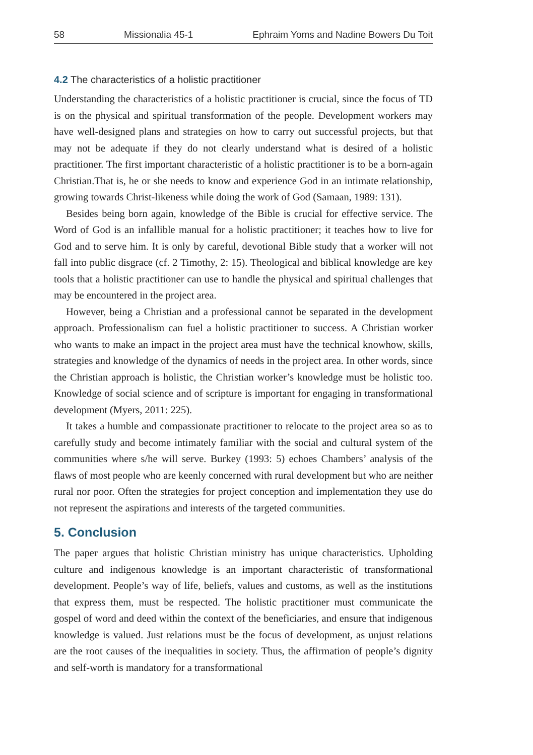58 Missionalia 45-1 Ephraim Yoms and Nadine Bowers Du Toit
4.2 The characteristics of a holistic practitioner
Understanding the characteristics of a holistic practitioner is crucial, since the focus of TD is on the physical and spiritual transformation of the people. Development workers may have well-designed plans and strategies on how to carry out successful projects, but that may not be adequate if they do not clearly understand what is desired of a holistic practitioner. The first important characteristic of a holistic practitioner is to be a born-again Christian.That is, he or she needs to know and experience God in an intimate relationship, growing towards Christ-likeness while doing the work of God (Samaan, 1989: 131).
Besides being born again, knowledge of the Bible is crucial for effective service. The Word of God is an infallible manual for a holistic practitioner; it teaches how to live for God and to serve him. It is only by careful, devotional Bible study that a worker will not fall into public disgrace (cf. 2 Timothy, 2: 15). Theological and biblical knowledge are key tools that a holistic practitioner can use to handle the physical and spiritual challenges that may be encountered in the project area.
However, being a Christian and a professional cannot be separated in the development approach. Professionalism can fuel a holistic practitioner to success. A Christian worker who wants to make an impact in the project area must have the technical knowhow, skills, strategies and knowledge of the dynamics of needs in the project area. In other words, since the Christian approach is holistic, the Christian worker’s knowledge must be holistic too. Knowledge of social science and of scripture is important for engaging in transformational development (Myers, 2011: 225).
It takes a humble and compassionate practitioner to relocate to the project area so as to carefully study and become intimately familiar with the social and cultural system of the communities where s/he will serve. Burkey (1993: 5) echoes Chambers’ analysis of the flaws of most people who are keenly concerned with rural development but who are neither rural nor poor. Often the strategies for project conception and implementation they use do not represent the aspirations and interests of the targeted communities.
5. Conclusion
The paper argues that holistic Christian ministry has unique characteristics. Upholding culture and indigenous knowledge is an important characteristic of transformational development. People’s way of life, beliefs, values and customs, as well as the institutions that express them, must be respected. The holistic practitioner must communicate the gospel of word and deed within the context of the beneficiaries, and ensure that indigenous knowledge is valued. Just relations must be the focus of development, as unjust relations are the root causes of the inequalities in society. Thus, the affirmation of people’s dignity and self-worth is mandatory for a transformational